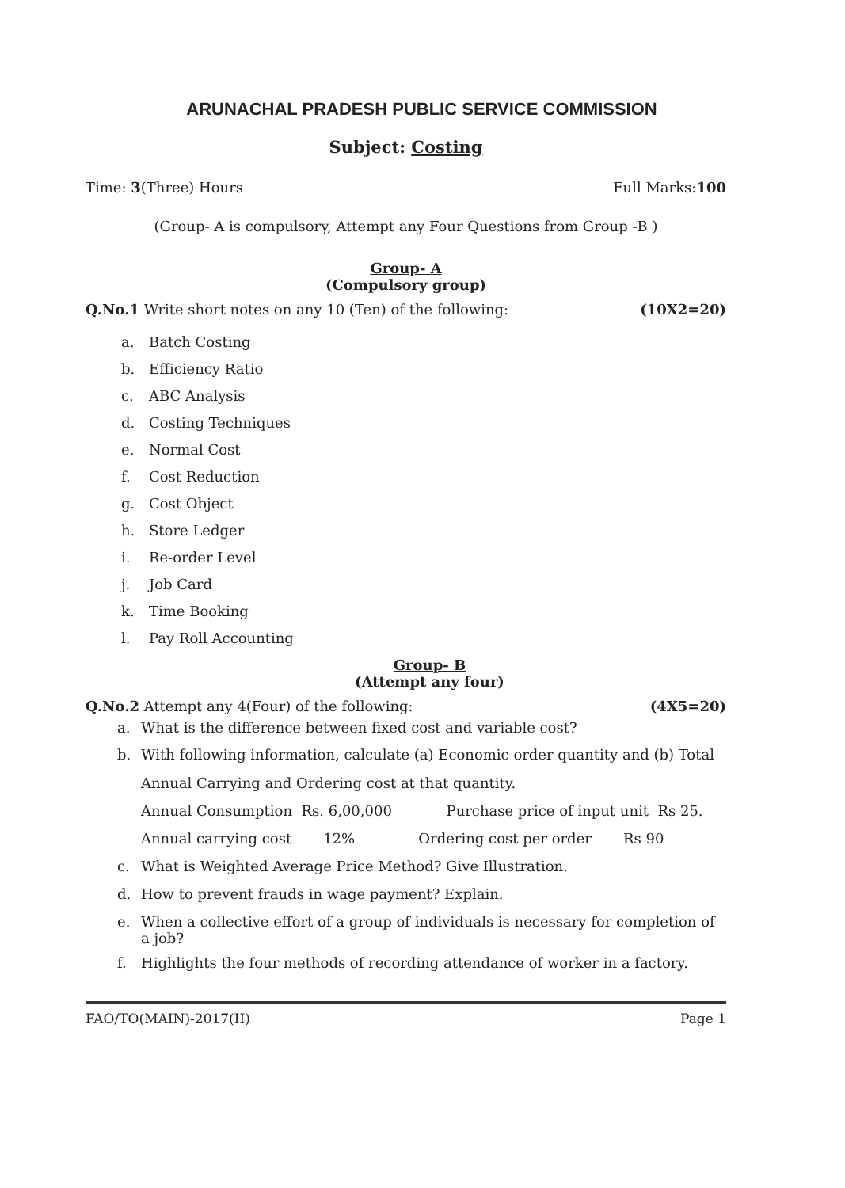ARUNACHAL PRADESH PUBLIC SERVICE COMMISSION
Subject: Costing
Time: 3(Three) Hours Full Marks:100
(Group- A is compulsory, Attempt any Four Questions from Group -B )
Group- A
(Compulsory group)
Q.No.1 Write short notes on any 10 (Ten) of the following:
(10X2=20)
a. Batch Costing
b. Efficiency Ratio
c. ABC Analysis
d. Costing Techniques
e. Normal Cost
f. Cost Reduction
g. Cost Object
h. Store Ledger
i. Re-order Level
j. Job Card
k. Time Booking
l. Pay Roll Accounting
Group- B
(Attempt any four)
Q.No.2 Attempt any 4(Four) of the following:
(4X5=20)
a. What is the difference between fixed cost and variable cost?
b. With following information, calculate (a) Economic order quantity and (b) Total Annual Carrying and Ordering cost at that quantity.
Annual Consumption Rs. 6,00,000 Purchase price of input unit Rs 25.
Annual carrying cost 12% Ordering cost per order Rs 90
c. What is Weighted Average Price Method? Give Illustration.
d. How to prevent frauds in wage payment? Explain.
e. When a collective effort of a group of individuals is necessary for completion of a job?
f. Highlights the four methods of recording attendance of worker in a factory.
FAO/TO(MAIN)-2017(II) Page 1